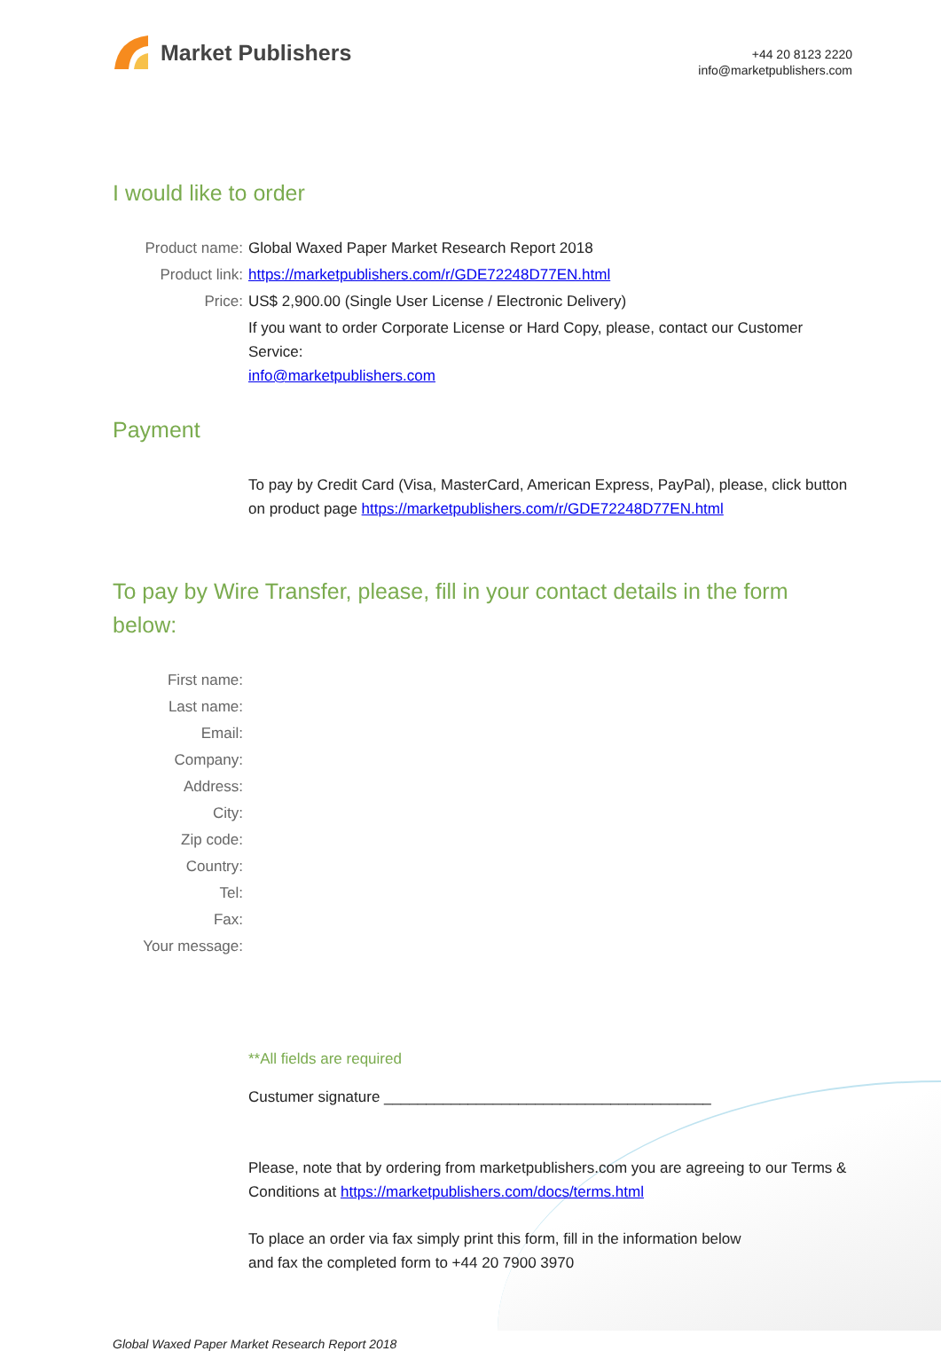Market Publishers
+44 20 8123 2220
info@marketpublishers.com
I would like to order
Product name: Global Waxed Paper Market Research Report 2018
Product link: https://marketpublishers.com/r/GDE72248D77EN.html
Price: US$ 2,900.00 (Single User License / Electronic Delivery)
If you want to order Corporate License or Hard Copy, please, contact our Customer Service:
info@marketpublishers.com
Payment
To pay by Credit Card (Visa, MasterCard, American Express, PayPal), please, click button on product page https://marketpublishers.com/r/GDE72248D77EN.html
To pay by Wire Transfer, please, fill in your contact details in the form below:
First name:
Last name:
Email:
Company:
Address:
City:
Zip code:
Country:
Tel:
Fax:
Your message:
**All fields are required
Custumer signature _______________________________________
Please, note that by ordering from marketpublishers.com you are agreeing to our Terms & Conditions at https://marketpublishers.com/docs/terms.html
To place an order via fax simply print this form, fill in the information below
and fax the completed form to +44 20 7900 3970
Global Waxed Paper Market Research Report 2018